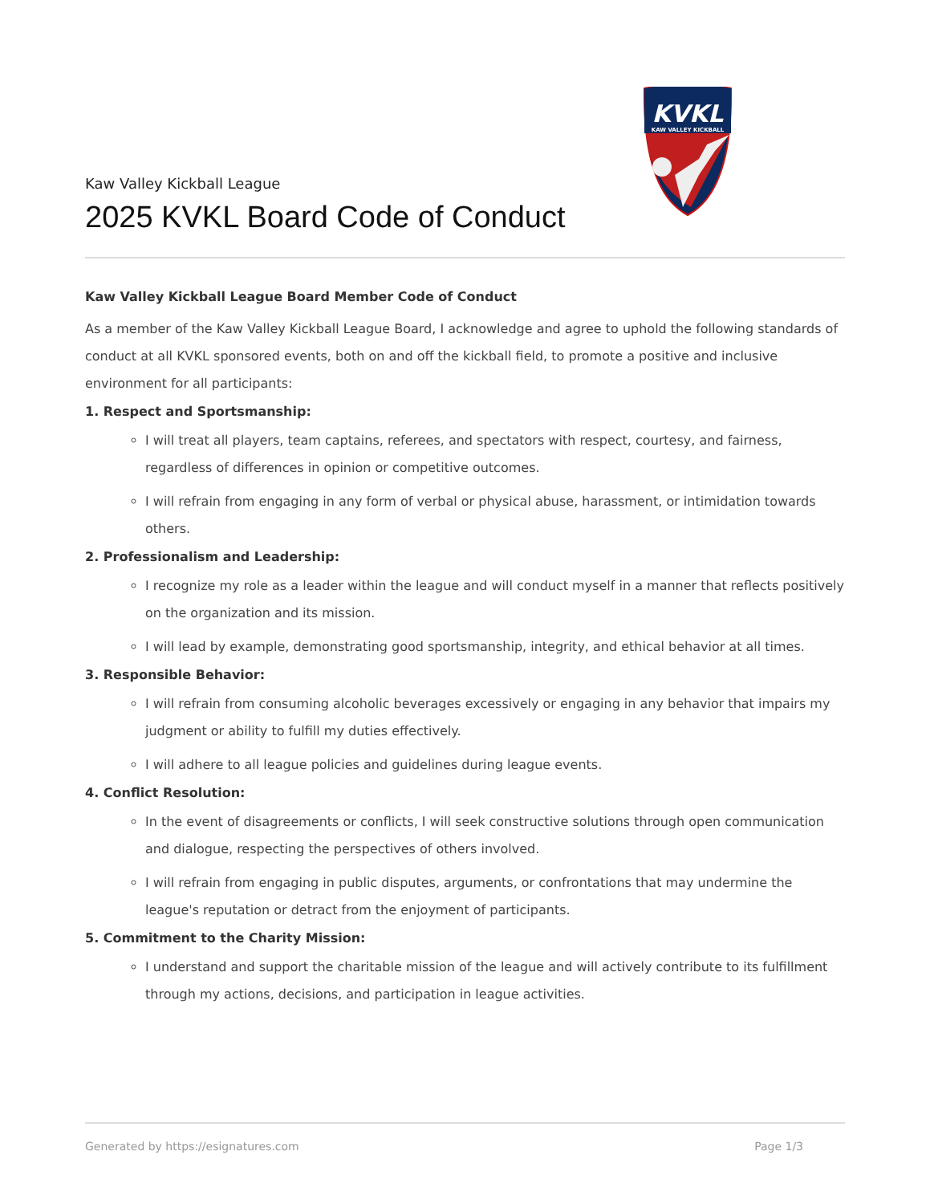Kaw Valley Kickball League
2025 KVKL Board Code of Conduct
KVKL
KAW VALLEY KICKBALL
Kaw Valley Kickball League Board Member Code of Conduct
As a member of the Kaw Valley Kickball League Board, I acknowledge and agree to uphold the following standards of conduct at all KVKL sponsored events, both on and off the kickball field, to promote a positive and inclusive environment for all participants:
1. Respect and Sportsmanship:
I will treat all players, team captains, referees, and spectators with respect, courtesy, and fairness, regardless of differences in opinion or competitive outcomes.
I will refrain from engaging in any form of verbal or physical abuse, harassment, or intimidation towards others.
2. Professionalism and Leadership:
I recognize my role as a leader within the league and will conduct myself in a manner that reflects positively on the organization and its mission.
I will lead by example, demonstrating good sportsmanship, integrity, and ethical behavior at all times.
3. Responsible Behavior:
I will refrain from consuming alcoholic beverages excessively or engaging in any behavior that impairs my judgment or ability to fulfill my duties effectively.
I will adhere to all league policies and guidelines during league events.
4. Conflict Resolution:
In the event of disagreements or conflicts, I will seek constructive solutions through open communication and dialogue, respecting the perspectives of others involved.
I will refrain from engaging in public disputes, arguments, or confrontations that may undermine the league's reputation or detract from the enjoyment of participants.
5. Commitment to the Charity Mission:
I understand and support the charitable mission of the league and will actively contribute to its fulfillment through my actions, decisions, and participation in league activities.
Generated by https://esignatures.com Page 1/3